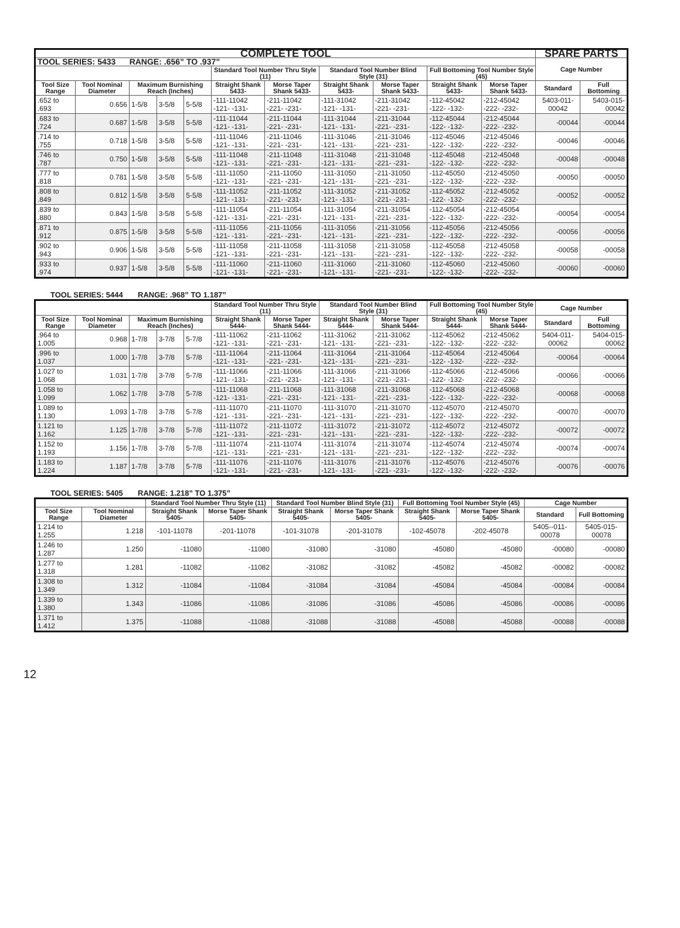| COMPLETE TOOL | | | | | | | | | | | SPARE PARTS | |
| --- | --- | --- | --- | --- | --- | --- | --- | --- | --- | --- | --- | --- |
| TOOL SERIES: 5433 RANGE: .656” TO .937” | | | | | | | | | | | Cage Number | |
| | | | | | Standard Tool Number Thru Style (11) | | Standard Tool Number Blind Style (31) | | Full Bottoming Tool Number Style (45) | | | |
| Tool Size Range | Tool Nominal Diameter | Maximum Burnishing Reach (Inches) | | | Straight Shank 5433- | Morse Taper Shank 5433- | Straight Shank 5433- | Morse Taper Shank 5433- | Straight Shank 5433- | Morse Taper Shank 5433- | Standard | Full Bottoming |
| .652 to .693 | 0.656 | 1-5/8 | 3-5/8 | 5-5/8 | -111-11042 -121- -131- | -211-11042 -221- -231- | -111-31042 -121- -131- | -211-31042 -221- -231- | -112-45042 -122- -132- | -212-45042 -222- -232- | 5403-011-00042 | 5403-015-00042 |
| .683 to .724 | 0.687 | 1-5/8 | 3-5/8 | 5-5/8 | -111-11044 -121- -131- | -211-11044 -221- -231- | -111-31044 -121- -131- | -211-31044 -221- -231- | -112-45044 -122- -132- | -212-45044 -222- -232- | -00044 | -00044 |
| .714 to .755 | 0.718 | 1-5/8 | 3-5/8 | 5-5/8 | -111-11046 -121- -131- | -211-11046 -221- -231- | -111-31046 -121- -131- | -211-31046 -221- -231- | -112-45046 -122- -132- | -212-45046 -222- -232- | -00046 | -00046 |
| .746 to .787 | 0.750 | 1-5/8 | 3-5/8 | 5-5/8 | -111-11048 -121- -131- | -211-11048 -221- -231- | -111-31048 -121- -131- | -211-31048 -221- -231- | -112-45048 -122- -132- | -212-45048 -222- -232- | -00048 | -00048 |
| .777 to .818 | 0.781 | 1-5/8 | 3-5/8 | 5-5/8 | -111-11050 -121- -131- | -211-11050 -221- -231- | -111-31050 -121- -131- | -211-31050 -221- -231- | -112-45050 -122- -132- | -212-45050 -222- -232- | -00050 | -00050 |
| .808 to .849 | 0.812 | 1-5/8 | 3-5/8 | 5-5/8 | -111-11052 -121- -131- | -211-11052 -221- -231- | -111-31052 -121- -131- | -211-31052 -221- -231- | -112-45052 -122- -132- | -212-45052 -222- -232- | -00052 | -00052 |
| .839 to .880 | 0.843 | 1-5/8 | 3-5/8 | 5-5/8 | -111-11054 -121- -131- | -211-11054 -221- -231- | -111-31054 -121- -131- | -211-31054 -221- -231- | -112-45054 -122- -132- | -212-45054 -222- -232- | -00054 | -00054 |
| .871 to .912 | 0.875 | 1-5/8 | 3-5/8 | 5-5/8 | -111-11056 -121- -131- | -211-11056 -221- -231- | -111-31056 -121- -131- | -211-31056 -221- -231- | -112-45056 -122- -132- | -212-45056 -222- -232- | -00056 | -00056 |
| .902 to .943 | 0.906 | 1-5/8 | 3-5/8 | 5-5/8 | -111-11058 -121- -131- | -211-11058 -221- -231- | -111-31058 -121- -131- | -211-31058 -221- -231- | -112-45058 -122- -132- | -212-45058 -222- -232- | -00058 | -00058 |
| .933 to .974 | 0.937 | 1-5/8 | 3-5/8 | 5-5/8 | -111-11060 -121- -131- | -211-11060 -221- -231- | -111-31060 -121- -131- | -211-31060 -221- -231- | -112-45060 -122- -132- | -212-45060 -222- -232- | -00060 | -00060 |
TOOL SERIES: 5444 RANGE: .968” TO 1.187”
| | | | | | Standard Tool Number Thru Style (11) | | Standard Tool Number Blind Style (31) | | Full Bottoming Tool Number Style (45) | | Cage Number | |
| --- | --- | --- | --- | --- | --- | --- | --- | --- | --- | --- | --- | --- |
| Tool Size Range | Tool Nominal Diameter | Maximum Burnishing Reach (Inches) | | | Straight Shank 5444- | Morse Taper Shank 5444- | Straight Shank 5444- | Morse Taper Shank 5444- | Straight Shank 5444- | Morse Taper Shank 5444- | Standard | Full Bottoming |
| .964 to 1.005 | 0.968 | 1-7/8 | 3-7/8 | 5-7/8 | -111-11062 -121- -131- | -211-11062 -221- -231- | -111-31062 -121- -131- | -211-31062 -221- -231- | -112-45062 -122- -132- | -212-45062 -222- -232- | 5404-011-00062 | 5404-015-00062 |
| .996 to 1.037 | 1.000 | 1-7/8 | 3-7/8 | 5-7/8 | -111-11064 -121- -131- | -211-11064 -221- -231- | -111-31064 -121- -131- | -211-31064 -221- -231- | -112-45064 -122- -132- | -212-45064 -222- -232- | -00064 | -00064 |
| 1.027 to 1.068 | 1.031 | 1-7/8 | 3-7/8 | 5-7/8 | -111-11066 -121- -131- | -211-11066 -221- -231- | -111-31066 -121- -131- | -211-31066 -221- -231- | -112-45066 -122- -132- | -212-45066 -222- -232- | -00066 | -00066 |
| 1.058 to 1.099 | 1.062 | 1-7/8 | 3-7/8 | 5-7/8 | -111-11068 -121- -131- | -211-11068 -221- -231- | -111-31068 -121- -131- | -211-31068 -221- -231- | -112-45068 -122- -132- | -212-45068 -222- -232- | -00068 | -00068 |
| 1.089 to 1.130 | 1.093 | 1-7/8 | 3-7/8 | 5-7/8 | -111-11070 -121- -131- | -211-11070 -221- -231- | -111-31070 -121- -131- | -211-31070 -221- -231- | -112-45070 -122- -132- | -212-45070 -222- -232- | -00070 | -00070 |
| 1.121 to 1.162 | 1.125 | 1-7/8 | 3-7/8 | 5-7/8 | -111-11072 -121- -131- | -211-11072 -221- -231- | -111-31072 -121- -131- | -211-31072 -221- -231- | -112-45072 -122- -132- | -212-45072 -222- -232- | -00072 | -00072 |
| 1.152 to 1.193 | 1.156 | 1-7/8 | 3-7/8 | 5-7/8 | -111-11074 -121- -131- | -211-11074 -221- -231- | -111-31074 -121- -131- | -211-31074 -221- -231- | -112-45074 -122- -132- | -212-45074 -222- -232- | -00074 | -00074 |
| 1.183 to 1.224 | 1.187 | 1-7/8 | 3-7/8 | 5-7/8 | -111-11076 -121- -131- | -211-11076 -221- -231- | -111-31076 -121- -131- | -211-31076 -221- -231- | -112-45076 -122- -132- | -212-45076 -222- -232- | -00076 | -00076 |
TOOL SERIES: 5405 RANGE: 1.218” TO 1.375”
| | | Standard Tool Number Thru Style (11) | | Standard Tool Number Blind Style (31) | | Full Bottoming Tool Number Style (45) | | Cage Number | |
| --- | --- | --- | --- | --- | --- | --- | --- | --- | --- |
| Tool Size Range | Tool Nominal Diameter | Straight Shank 5405- | Morse Taper Shank 5405- | Straight Shank 5405- | Morse Taper Shank 5405- | Straight Shank 5405- | Morse Taper Shank 5405- | Standard | Full Bottoming |
| 1.214 to 1.255 | 1.218 | -101-11078 | -201-11078 | -101-31078 | -201-31078 | -102-45078 | -202-45078 | 5405--011-00078 | 5405-015-00078 |
| 1.246 to 1.287 | 1.250 | -11080 | -11080 | -31080 | -31080 | -45080 | -45080 | -00080 | -00080 |
| 1.277 to 1.318 | 1.281 | -11082 | -11082 | -31082 | -31082 | -45082 | -45082 | -00082 | -00082 |
| 1.308 to 1.349 | 1.312 | -11084 | -11084 | -31084 | -31084 | -45084 | -45084 | -00084 | -00084 |
| 1.339 to 1.380 | 1.343 | -11086 | -11086 | -31086 | -31086 | -45086 | -45086 | -00086 | -00086 |
| 1.371 to 1.412 | 1.375 | -11088 | -11088 | -31088 | -31088 | -45088 | -45088 | -00088 | -00088 |
12